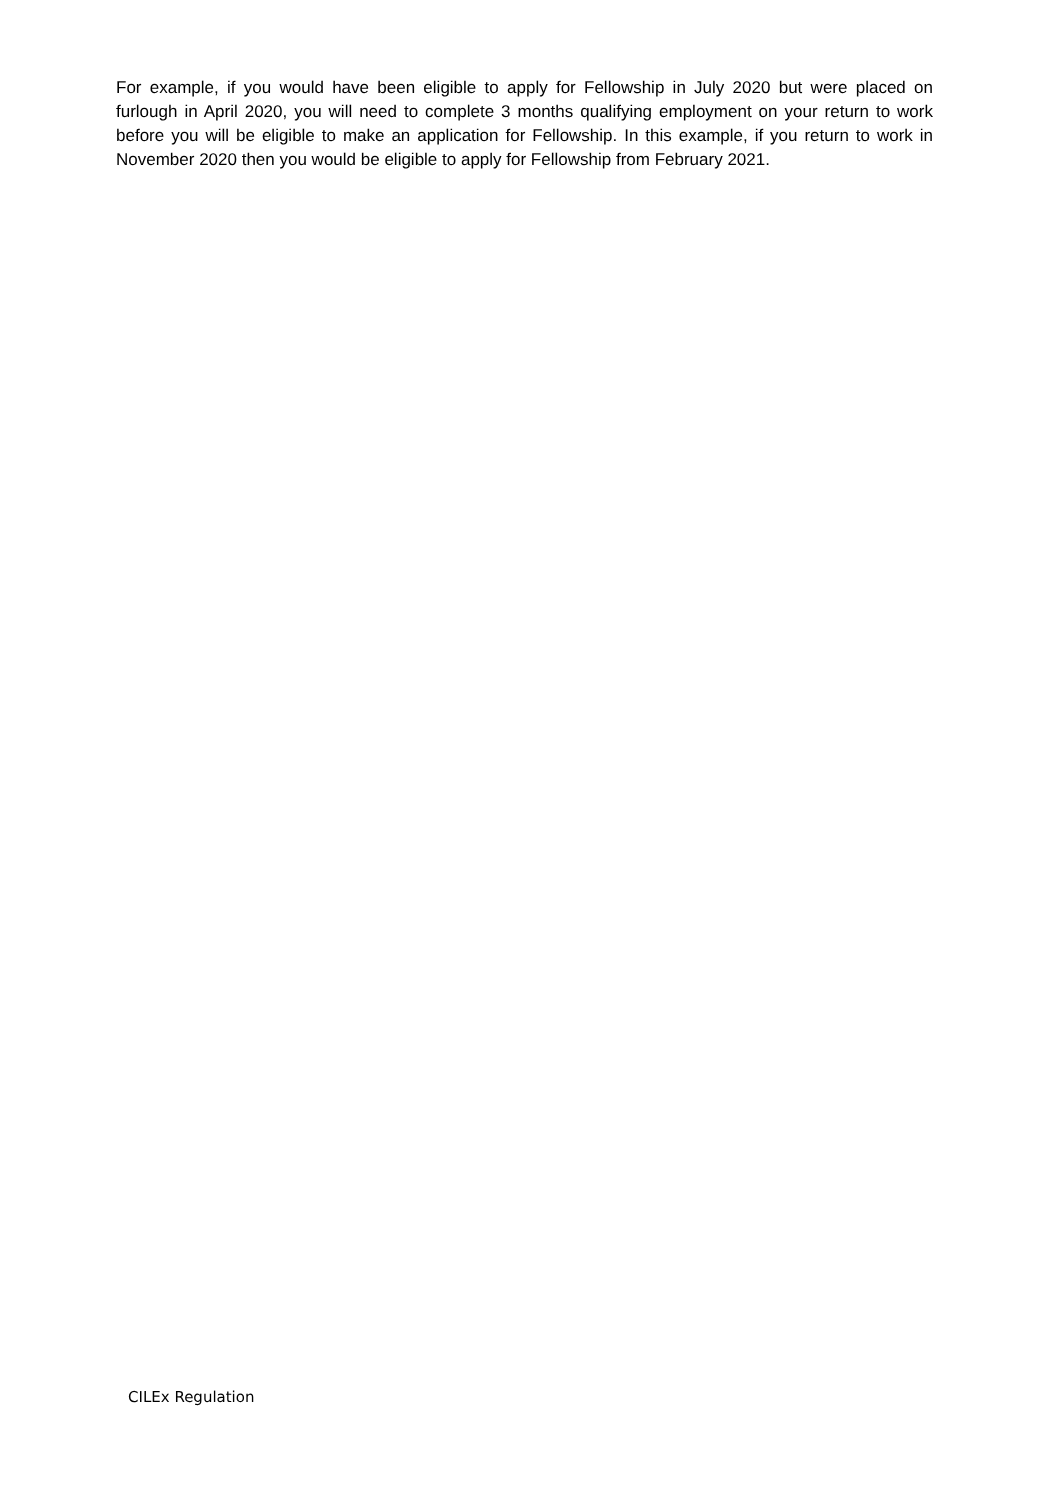For example, if you would have been eligible to apply for Fellowship in July 2020 but were placed on furlough in April 2020, you will need to complete 3 months qualifying employment on your return to work before you will be eligible to make an application for Fellowship. In this example, if you return to work in November 2020 then you would be eligible to apply for Fellowship from February 2021.
CILEx Regulation